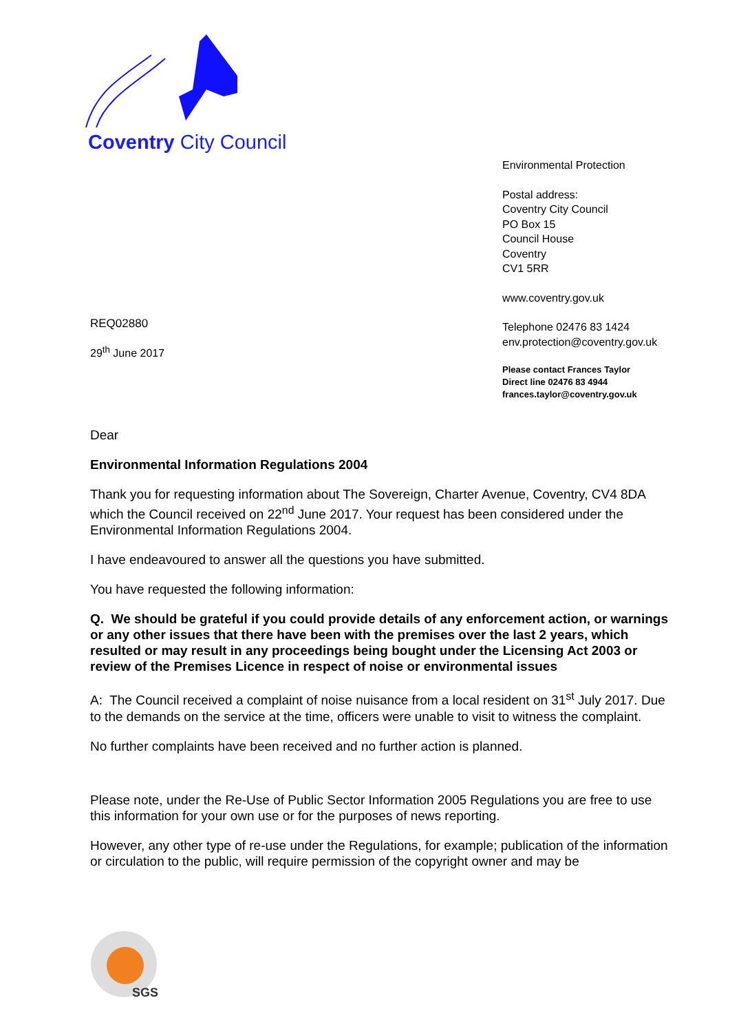Coventry City Council
Environmental Protection
Postal address:
Coventry City Council
PO Box 15
Council House
Coventry
CV1 5RR
www.coventry.gov.uk
Telephone 02476 83 1424
env.protection@coventry.gov.uk
Please contact Frances Taylor
Direct line 02476 83 4944
frances.taylor@coventry.gov.uk
REQ02880
29<sup>th</sup> June 2017
Dear
Environmental Information Regulations 2004
Thank you for requesting information about The Sovereign, Charter Avenue, Coventry, CV4 8DA which the Council received on 22<sup>nd</sup> June 2017. Your request has been considered under the Environmental Information Regulations 2004.
I have endeavoured to answer all the questions you have submitted.
You have requested the following information:
Q. We should be grateful if you could provide details of any enforcement action, or warnings or any other issues that there have been with the premises over the last 2 years, which resulted or may result in any proceedings being bought under the Licensing Act 2003 or review of the Premises Licence in respect of noise or environmental issues
A: The Council received a complaint of noise nuisance from a local resident on 31<sup>st</sup> July 2017. Due to the demands on the service at the time, officers were unable to visit to witness the complaint.
No further complaints have been received and no further action is planned.
Please note, under the Re-Use of Public Sector Information 2005 Regulations you are free to use this information for your own use or for the purposes of news reporting.
However, any other type of re-use under the Regulations, for example; publication of the information or circulation to the public, will require permission of the copyright owner and may be
SGS